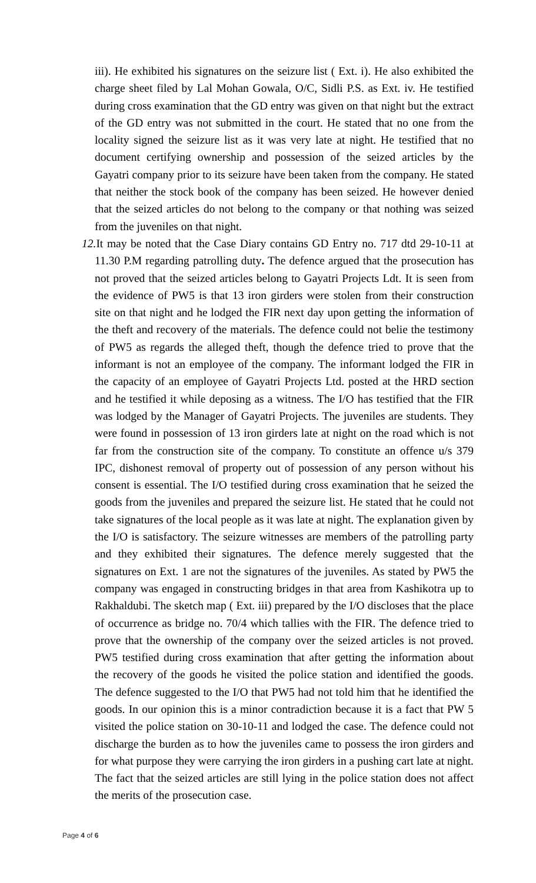iii). He exhibited his signatures on the seizure list ( Ext. i). He also exhibited the charge sheet filed by Lal Mohan Gowala, O/C, Sidli P.S. as Ext. iv. He testified during cross examination that the GD entry was given on that night but the extract of the GD entry was not submitted in the court. He stated that no one from the locality signed the seizure list as it was very late at night. He testified that no document certifying ownership and possession of the seized articles by the Gayatri company prior to its seizure have been taken from the company. He stated that neither the stock book of the company has been seized. He however denied that the seized articles do not belong to the company or that nothing was seized from the juveniles on that night.
12. It may be noted that the Case Diary contains GD Entry no. 717 dtd 29-10-11 at 11.30 P.M regarding patrolling duty. The defence argued that the prosecution has not proved that the seized articles belong to Gayatri Projects Ldt. It is seen from the evidence of PW5 is that 13 iron girders were stolen from their construction site on that night and he lodged the FIR next day upon getting the information of the theft and recovery of the materials. The defence could not belie the testimony of PW5 as regards the alleged theft, though the defence tried to prove that the informant is not an employee of the company. The informant lodged the FIR in the capacity of an employee of Gayatri Projects Ltd. posted at the HRD section and he testified it while deposing as a witness. The I/O has testified that the FIR was lodged by the Manager of Gayatri Projects. The juveniles are students. They were found in possession of 13 iron girders late at night on the road which is not far from the construction site of the company. To constitute an offence u/s 379 IPC, dishonest removal of property out of possession of any person without his consent is essential. The I/O testified during cross examination that he seized the goods from the juveniles and prepared the seizure list. He stated that he could not take signatures of the local people as it was late at night. The explanation given by the I/O is satisfactory. The seizure witnesses are members of the patrolling party and they exhibited their signatures. The defence merely suggested that the signatures on Ext. 1 are not the signatures of the juveniles. As stated by PW5 the company was engaged in constructing bridges in that area from Kashikotra up to Rakhaldubi. The sketch map ( Ext. iii) prepared by the I/O discloses that the place of occurrence as bridge no. 70/4 which tallies with the FIR. The defence tried to prove that the ownership of the company over the seized articles is not proved. PW5 testified during cross examination that after getting the information about the recovery of the goods he visited the police station and identified the goods. The defence suggested to the I/O that PW5 had not told him that he identified the goods. In our opinion this is a minor contradiction because it is a fact that PW 5 visited the police station on 30-10-11 and lodged the case. The defence could not discharge the burden as to how the juveniles came to possess the iron girders and for what purpose they were carrying the iron girders in a pushing cart late at night. The fact that the seized articles are still lying in the police station does not affect the merits of the prosecution case.
Page 4 of 6